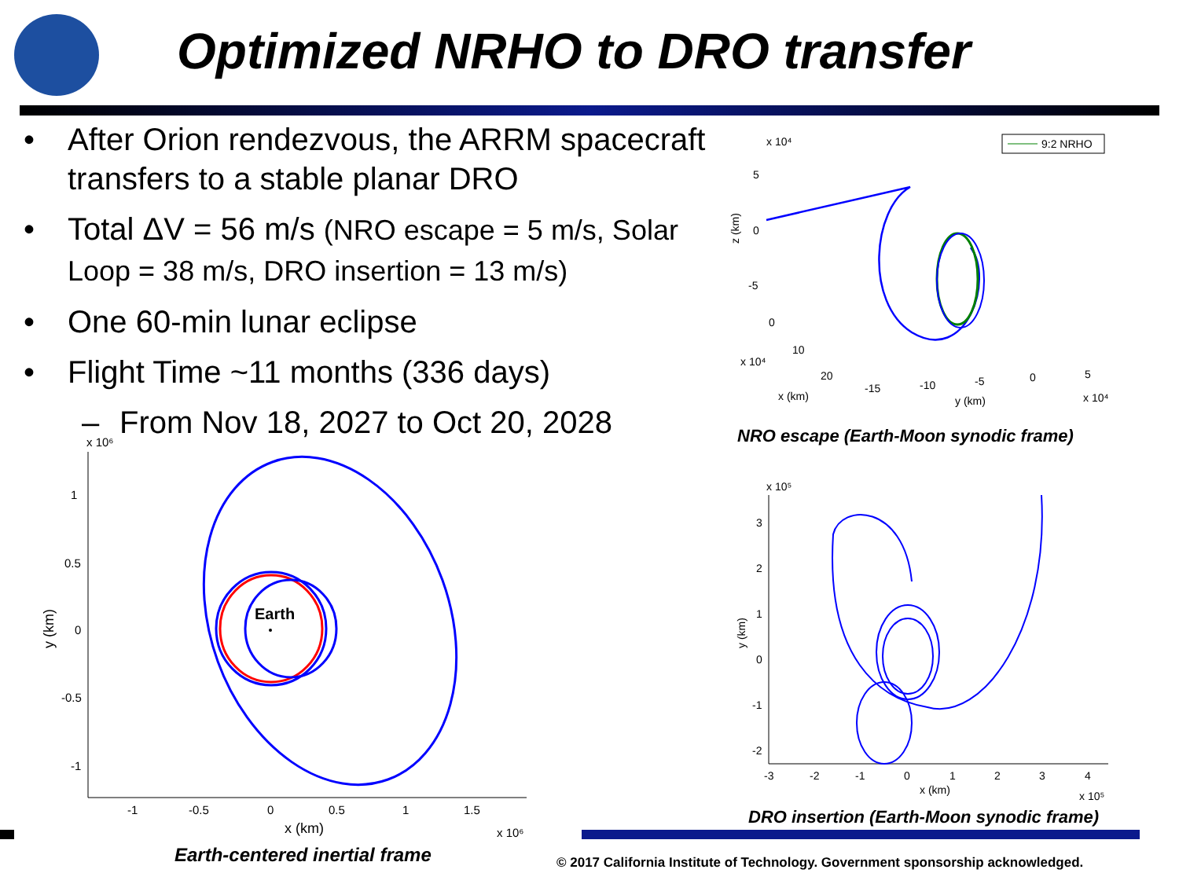Optimized NRHO to DRO transfer
• After Orion rendezvous, the ARRM spacecraft transfers to a stable planar DRO
• Total ΔV = 56 m/s (NRO escape = 5 m/s, Solar Loop = 38 m/s, DRO insertion = 13 m/s)
• One 60-min lunar eclipse
• Flight Time ~11 months (336 days)
– From Nov 18, 2027 to Oct 20, 2028
x 10⁶
1
0.5
0
-0.5
-1
-1
-0.5
0
0.5
1
1.5
x (km)
x 10⁶
y (km)
Earth
Earth-centered inertial frame
x 10⁴
9:2 NRHO
5
0
-5
0
10
20
x 10⁴
x (km)
-15
-10
-5
0
5
y (km)
x 10⁴
z (km)
NRO escape (Earth-Moon synodic frame)
x 10⁵
3
2
1
0
-1
-2
-3
-2
-1
0
1
2
3
4
x (km)
x 10⁵
y (km)
DRO insertion (Earth-Moon synodic frame)
© 2017 California Institute of Technology. Government sponsorship acknowledged.